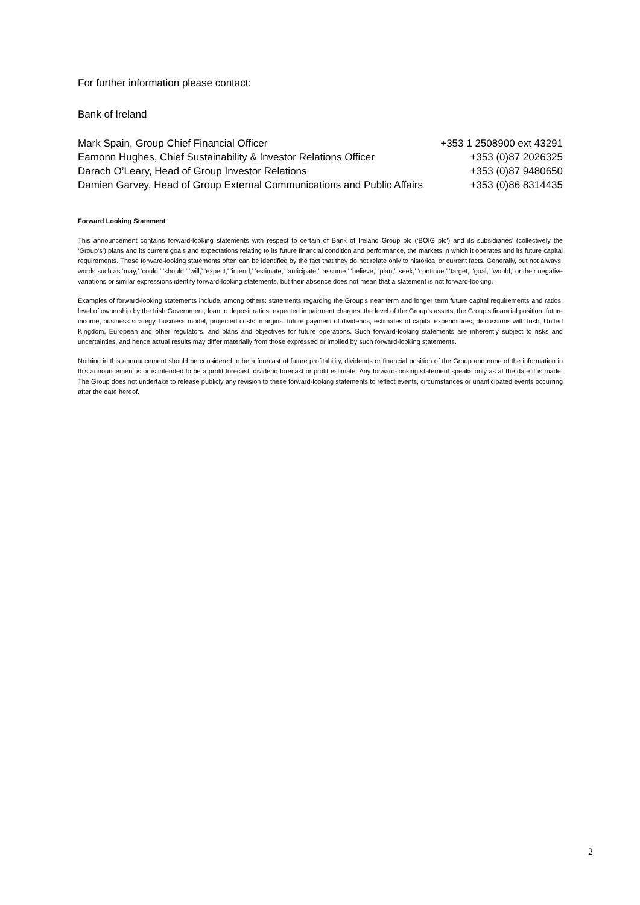For further information please contact:
Bank of Ireland
| Mark Spain, Group Chief Financial Officer | +353 1 2508900 ext 43291 |
| Eamonn Hughes, Chief Sustainability & Investor Relations Officer | +353 (0)87 2026325 |
| Darach O’Leary, Head of Group Investor Relations | +353 (0)87 9480650 |
| Damien Garvey, Head of Group External Communications and Public Affairs | +353 (0)86 8314435 |
Forward Looking Statement
This announcement contains forward-looking statements with respect to certain of Bank of Ireland Group plc (‘BOIG plc’) and its subsidiaries’ (collectively the ‘Group’s’) plans and its current goals and expectations relating to its future financial condition and performance, the markets in which it operates and its future capital requirements. These forward-looking statements often can be identified by the fact that they do not relate only to historical or current facts. Generally, but not always, words such as ‘may,’ ‘could,’ ‘should,’ ‘will,’ ‘expect,’ ‘intend,’ ‘estimate,’ ‘anticipate,’ ‘assume,’ ‘believe,’ ‘plan,’ ‘seek,’ ‘continue,’ ‘target,’ ‘goal,’ ‘would,’ or their negative variations or similar expressions identify forward-looking statements, but their absence does not mean that a statement is not forward-looking.
Examples of forward-looking statements include, among others: statements regarding the Group’s near term and longer term future capital requirements and ratios, level of ownership by the Irish Government, loan to deposit ratios, expected impairment charges, the level of the Group’s assets, the Group’s financial position, future income, business strategy, business model, projected costs, margins, future payment of dividends, estimates of capital expenditures, discussions with Irish, United Kingdom, European and other regulators, and plans and objectives for future operations. Such forward-looking statements are inherently subject to risks and uncertainties, and hence actual results may differ materially from those expressed or implied by such forward-looking statements.
Nothing in this announcement should be considered to be a forecast of future profitability, dividends or financial position of the Group and none of the information in this announcement is or is intended to be a profit forecast, dividend forecast or profit estimate. Any forward-looking statement speaks only as at the date it is made. The Group does not undertake to release publicly any revision to these forward-looking statements to reflect events, circumstances or unanticipated events occurring after the date hereof.
2